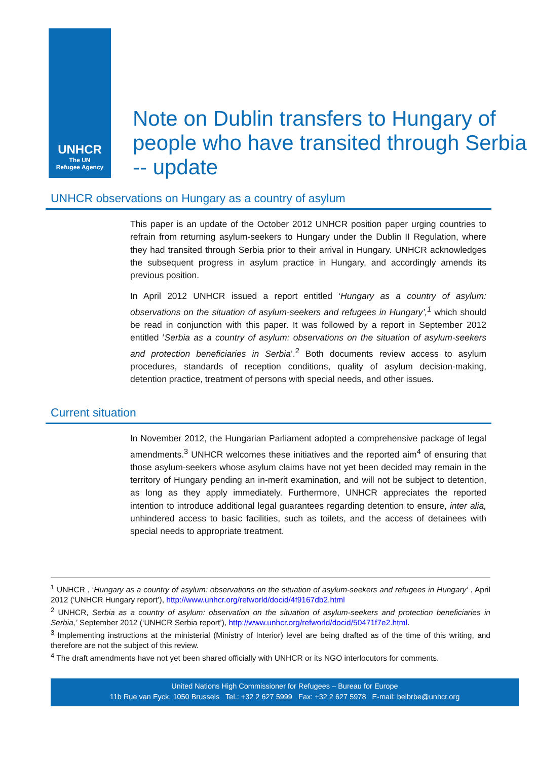UNHCR
The UN
Refugee Agency
Note on Dublin transfers to Hungary of people who have transited through Serbia -- update
UNHCR observations on Hungary as a country of asylum
This paper is an update of the October 2012 UNHCR position paper urging countries to refrain from returning asylum-seekers to Hungary under the Dublin II Regulation, where they had transited through Serbia prior to their arrival in Hungary. UNHCR acknowledges the subsequent progress in asylum practice in Hungary, and accordingly amends its previous position.
In April 2012 UNHCR issued a report entitled ‘Hungary as a country of asylum: observations on the situation of asylum-seekers and refugees in Hungary’,<sup>1</sup> which should be read in conjunction with this paper. It was followed by a report in September 2012 entitled ‘Serbia as a country of asylum: observations on the situation of asylum-seekers and protection beneficiaries in Serbia’.<sup>2</sup> Both documents review access to asylum procedures, standards of reception conditions, quality of asylum decision-making, detention practice, treatment of persons with special needs, and other issues.
Current situation
In November 2012, the Hungarian Parliament adopted a comprehensive package of legal amendments.<sup>3</sup> UNHCR welcomes these initiatives and the reported aim<sup>4</sup> of ensuring that those asylum-seekers whose asylum claims have not yet been decided may remain in the territory of Hungary pending an in-merit examination, and will not be subject to detention, as long as they apply immediately. Furthermore, UNHCR appreciates the reported intention to introduce additional legal guarantees regarding detention to ensure, inter alia, unhindered access to basic facilities, such as toilets, and the access of detainees with special needs to appropriate treatment.
<sup>1</sup> UNHCR , ‘Hungary as a country of asylum: observations on the situation of asylum-seekers and refugees in Hungary’ , April 2012 (‘UNHCR Hungary report’), http://www.unhcr.org/refworld/docid/4f9167db2.html
<sup>2</sup> UNHCR, Serbia as a country of asylum: observation on the situation of asylum-seekers and protection beneficiaries in Serbia,’ September 2012 (‘UNHCR Serbia report’), http://www.unhcr.org/refworld/docid/50471f7e2.html.
<sup>3</sup> Implementing instructions at the ministerial (Ministry of Interior) level are being drafted as of the time of this writing, and therefore are not the subject of this review.
<sup>4</sup> The draft amendments have not yet been shared officially with UNHCR or its NGO interlocutors for comments.
United Nations High Commissioner for Refugees – Bureau for Europe
11b Rue van Eyck, 1050 Brussels Tel.: +32 2 627 5999 Fax: +32 2 627 5978 E-mail: belbrbe@unhcr.org